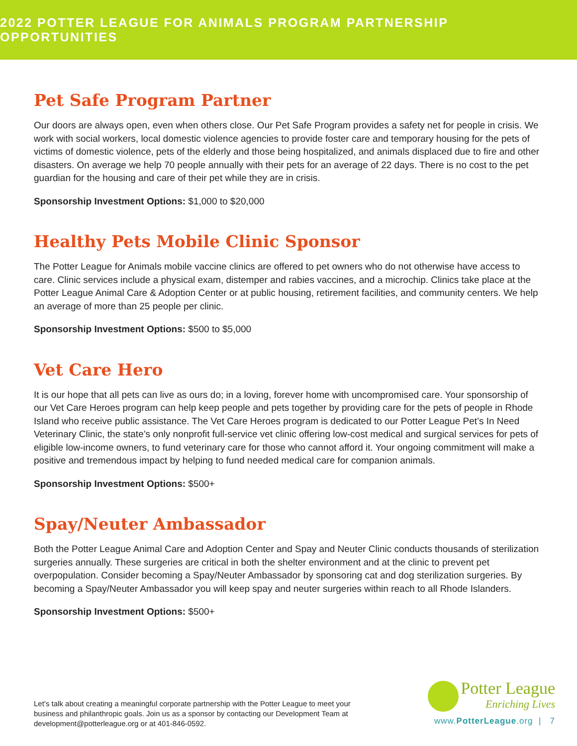2022 POTTER LEAGUE FOR ANIMALS PROGRAM PARTNERSHIP OPPORTUNITIES
Pet Safe Program Partner
Our doors are always open, even when others close. Our Pet Safe Program provides a safety net for people in crisis. We work with social workers, local domestic violence agencies to provide foster care and temporary housing for the pets of victims of domestic violence, pets of the elderly and those being hospitalized, and animals displaced due to fire and other disasters. On average we help 70 people annually with their pets for an average of 22 days. There is no cost to the pet guardian for the housing and care of their pet while they are in crisis.
Sponsorship Investment Options: $1,000 to $20,000
Healthy Pets Mobile Clinic Sponsor
The Potter League for Animals mobile vaccine clinics are offered to pet owners who do not otherwise have access to care. Clinic services include a physical exam, distemper and rabies vaccines, and a microchip. Clinics take place at the Potter League Animal Care & Adoption Center or at public housing, retirement facilities, and community centers. We help an average of more than 25 people per clinic.
Sponsorship Investment Options: $500 to $5,000
Vet Care Hero
It is our hope that all pets can live as ours do; in a loving, forever home with uncompromised care. Your sponsorship of our Vet Care Heroes program can help keep people and pets together by providing care for the pets of people in Rhode Island who receive public assistance. The Vet Care Heroes program is dedicated to our Potter League Pet’s In Need Veterinary Clinic, the state’s only nonprofit full-service vet clinic offering low-cost medical and surgical services for pets of eligible low-income owners, to fund veterinary care for those who cannot afford it. Your ongoing commitment will make a positive and tremendous impact by helping to fund needed medical care for companion animals.
Sponsorship Investment Options: $500+
Spay/Neuter Ambassador
Both the Potter League Animal Care and Adoption Center and Spay and Neuter Clinic conducts thousands of sterilization surgeries annually. These surgeries are critical in both the shelter environment and at the clinic to prevent pet overpopulation. Consider becoming a Spay/Neuter Ambassador by sponsoring cat and dog sterilization surgeries. By becoming a Spay/Neuter Ambassador you will keep spay and neuter surgeries within reach to all Rhode Islanders.
Sponsorship Investment Options: $500+
Let’s talk about creating a meaningful corporate partnership with the Potter League to meet your business and philanthropic goals. Join us as a sponsor by contacting our Development Team at development@potterleague.org or at 401-846-0592.
Potter League Enriching Lives
www.PotterLeague.org | 7